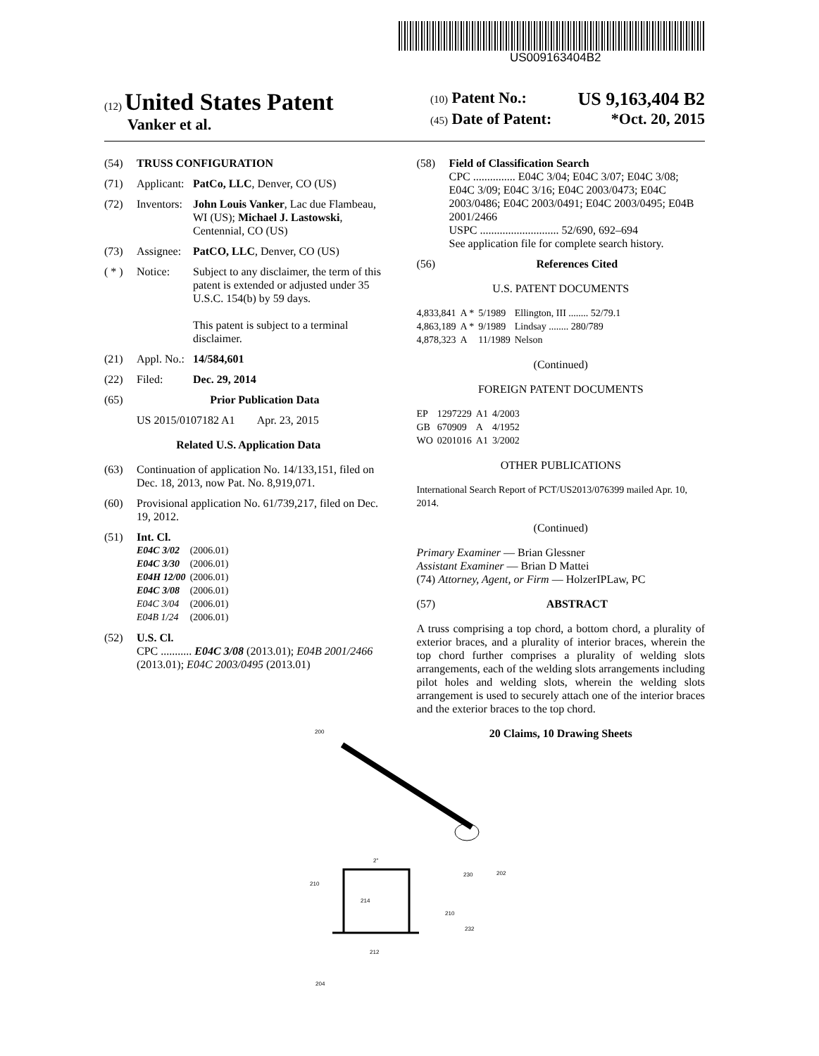US009163404B2
(12) United States Patent
Vanker et al.
(10) Patent No.: US 9,163,404 B2
(45) Date of Patent: *Oct. 20, 2015
(54) TRUSS CONFIGURATION
(71) Applicant: PatCo, LLC, Denver, CO (US)
(72) Inventors: John Louis Vanker, Lac due Flambeau, WI (US); Michael J. Lastowski, Centennial, CO (US)
(73) Assignee: PatCO, LLC, Denver, CO (US)
( * ) Notice: Subject to any disclaimer, the term of this patent is extended or adjusted under 35 U.S.C. 154(b) by 59 days.
This patent is subject to a terminal disclaimer.
(21) Appl. No.: 14/584,601
(22) Filed: Dec. 29, 2014
(65) Prior Publication Data
US 2015/0107182 A1 Apr. 23, 2015
Related U.S. Application Data
(63) Continuation of application No. 14/133,151, filed on Dec. 18, 2013, now Pat. No. 8,919,071.
(60) Provisional application No. 61/739,217, filed on Dec. 19, 2012.
(51) Int. Cl.
| E04C 3/02 | (2006.01) |
| E04C 3/30 | (2006.01) |
| E04H 12/00 | (2006.01) |
| E04C 3/08 | (2006.01) |
| E04C 3/04 | (2006.01) |
| E04B 1/24 | (2006.01) |
(52) U.S. Cl.
CPC ........... E04C 3/08 (2013.01); E04B 2001/2466 (2013.01); E04C 2003/0495 (2013.01)
(58) Field of Classification Search
CPC ............... E04C 3/04; E04C 3/07; E04C 3/08; E04C 3/09; E04C 3/16; E04C 2003/0473; E04C 2003/0486; E04C 2003/0491; E04C 2003/0495; E04B 2001/2466
USPC ............................ 52/690, 692–694
See application file for complete search history.
(56) References Cited
U.S. PATENT DOCUMENTS
| 4,833,841 | A * | 5/1989 | Ellington, III ........ 52/79.1 |
| 4,863,189 | A * | 9/1989 | Lindsay ........ 280/789 |
| 4,878,323 | A | 11/1989 | Nelson |
(Continued)
FOREIGN PATENT DOCUMENTS
| EP | 1297229 | A1 | 4/2003 |
| GB | 670909 | A | 4/1952 |
| WO | 0201016 | A1 | 3/2002 |
OTHER PUBLICATIONS
International Search Report of PCT/US2013/076399 mailed Apr. 10, 2014.
(Continued)
Primary Examiner — Brian Glessner
Assistant Examiner — Brian D Mattei
(74) Attorney, Agent, or Firm — HolzerIPLaw, PC
(57) ABSTRACT
A truss comprising a top chord, a bottom chord, a plurality of exterior braces, and a plurality of interior braces, wherein the top chord further comprises a plurality of welding slots arrangements, each of the welding slots arrangements including pilot holes and welding slots, wherein the welding slots arrangement is used to securely attach one of the interior braces and the exterior braces to the top chord.
20 Claims, 10 Drawing Sheets
200
202
2"
210
214
230
210
232
212
204